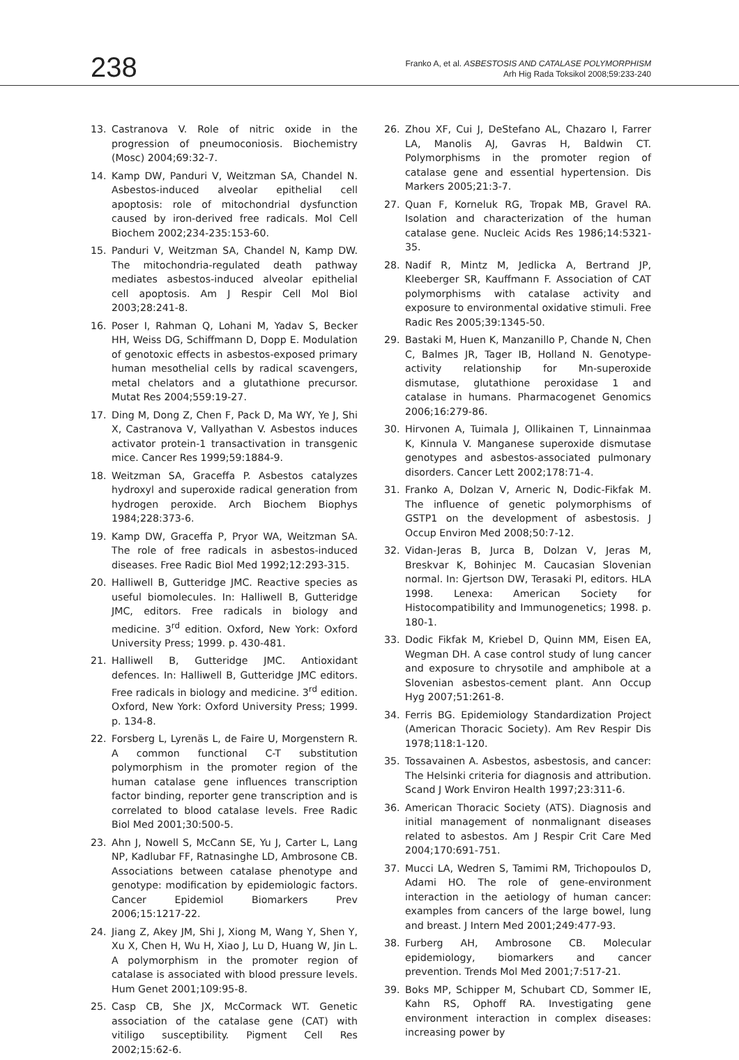238
Franko A, et al. ASBESTOSIS AND CATALASE POLYMORPHISM
Arh Hig Rada Toksikol 2008;59:233-240
13. Castranova V. Role of nitric oxide in the progression of pneumoconiosis. Biochemistry (Mosc) 2004;69:32-7.
14. Kamp DW, Panduri V, Weitzman SA, Chandel N. Asbestos-induced alveolar epithelial cell apoptosis: role of mitochondrial dysfunction caused by iron-derived free radicals. Mol Cell Biochem 2002;234-235:153-60.
15. Panduri V, Weitzman SA, Chandel N, Kamp DW. The mitochondria-regulated death pathway mediates asbestos-induced alveolar epithelial cell apoptosis. Am J Respir Cell Mol Biol 2003;28:241-8.
16. Poser I, Rahman Q, Lohani M, Yadav S, Becker HH, Weiss DG, Schiffmann D, Dopp E. Modulation of genotoxic effects in asbestos-exposed primary human mesothelial cells by radical scavengers, metal chelators and a glutathione precursor. Mutat Res 2004;559:19-27.
17. Ding M, Dong Z, Chen F, Pack D, Ma WY, Ye J, Shi X, Castranova V, Vallyathan V. Asbestos induces activator protein-1 transactivation in transgenic mice. Cancer Res 1999;59:1884-9.
18. Weitzman SA, Graceffa P. Asbestos catalyzes hydroxyl and superoxide radical generation from hydrogen peroxide. Arch Biochem Biophys 1984;228:373-6.
19. Kamp DW, Graceffa P, Pryor WA, Weitzman SA. The role of free radicals in asbestos-induced diseases. Free Radic Biol Med 1992;12:293-315.
20. Halliwell B, Gutteridge JMC. Reactive species as useful biomolecules. In: Halliwell B, Gutteridge JMC, editors. Free radicals in biology and medicine. 3<sup>rd</sup> edition. Oxford, New York: Oxford University Press; 1999. p. 430-481.
21. Halliwell B, Gutteridge JMC. Antioxidant defences. In: Halliwell B, Gutteridge JMC editors. Free radicals in biology and medicine. 3<sup>rd</sup> edition. Oxford, New York: Oxford University Press; 1999. p. 134-8.
22. Forsberg L, Lyrenäs L, de Faire U, Morgenstern R. A common functional C-T substitution polymorphism in the promoter region of the human catalase gene influences transcription factor binding, reporter gene transcription and is correlated to blood catalase levels. Free Radic Biol Med 2001;30:500-5.
23. Ahn J, Nowell S, McCann SE, Yu J, Carter L, Lang NP, Kadlubar FF, Ratnasinghe LD, Ambrosone CB. Associations between catalase phenotype and genotype: modification by epidemiologic factors. Cancer Epidemiol Biomarkers Prev 2006;15:1217-22.
24. Jiang Z, Akey JM, Shi J, Xiong M, Wang Y, Shen Y, Xu X, Chen H, Wu H, Xiao J, Lu D, Huang W, Jin L. A polymorphism in the promoter region of catalase is associated with blood pressure levels. Hum Genet 2001;109:95-8.
25. Casp CB, She JX, McCormack WT. Genetic association of the catalase gene (CAT) with vitiligo susceptibility. Pigment Cell Res 2002;15:62-6.
26. Zhou XF, Cui J, DeStefano AL, Chazaro I, Farrer LA, Manolis AJ, Gavras H, Baldwin CT. Polymorphisms in the promoter region of catalase gene and essential hypertension. Dis Markers 2005;21:3-7.
27. Quan F, Korneluk RG, Tropak MB, Gravel RA. Isolation and characterization of the human catalase gene. Nucleic Acids Res 1986;14:5321-35.
28. Nadif R, Mintz M, Jedlicka A, Bertrand JP, Kleeberger SR, Kauffmann F. Association of CAT polymorphisms with catalase activity and exposure to environmental oxidative stimuli. Free Radic Res 2005;39:1345-50.
29. Bastaki M, Huen K, Manzanillo P, Chande N, Chen C, Balmes JR, Tager IB, Holland N. Genotype-activity relationship for Mn-superoxide dismutase, glutathione peroxidase 1 and catalase in humans. Pharmacogenet Genomics 2006;16:279-86.
30. Hirvonen A, Tuimala J, Ollikainen T, Linnainmaa K, Kinnula V. Manganese superoxide dismutase genotypes and asbestos-associated pulmonary disorders. Cancer Lett 2002;178:71-4.
31. Franko A, Dolzan V, Arneric N, Dodic-Fikfak M. The influence of genetic polymorphisms of GSTP1 on the development of asbestosis. J Occup Environ Med 2008;50:7-12.
32. Vidan-Jeras B, Jurca B, Dolzan V, Jeras M, Breskvar K, Bohinjec M. Caucasian Slovenian normal. In: Gjertson DW, Terasaki PI, editors. HLA 1998. Lenexa: American Society for Histocompatibility and Immunogenetics; 1998. p. 180-1.
33. Dodic Fikfak M, Kriebel D, Quinn MM, Eisen EA, Wegman DH. A case control study of lung cancer and exposure to chrysotile and amphibole at a Slovenian asbestos-cement plant. Ann Occup Hyg 2007;51:261-8.
34. Ferris BG. Epidemiology Standardization Project (American Thoracic Society). Am Rev Respir Dis 1978;118:1-120.
35. Tossavainen A. Asbestos, asbestosis, and cancer: The Helsinki criteria for diagnosis and attribution. Scand J Work Environ Health 1997;23:311-6.
36. American Thoracic Society (ATS). Diagnosis and initial management of nonmalignant diseases related to asbestos. Am J Respir Crit Care Med 2004;170:691-751.
37. Mucci LA, Wedren S, Tamimi RM, Trichopoulos D, Adami HO. The role of gene-environment interaction in the aetiology of human cancer: examples from cancers of the large bowel, lung and breast. J Intern Med 2001;249:477-93.
38. Furberg AH, Ambrosone CB. Molecular epidemiology, biomarkers and cancer prevention. Trends Mol Med 2001;7:517-21.
39. Boks MP, Schipper M, Schubart CD, Sommer IE, Kahn RS, Ophoff RA. Investigating gene environment interaction in complex diseases: increasing power by